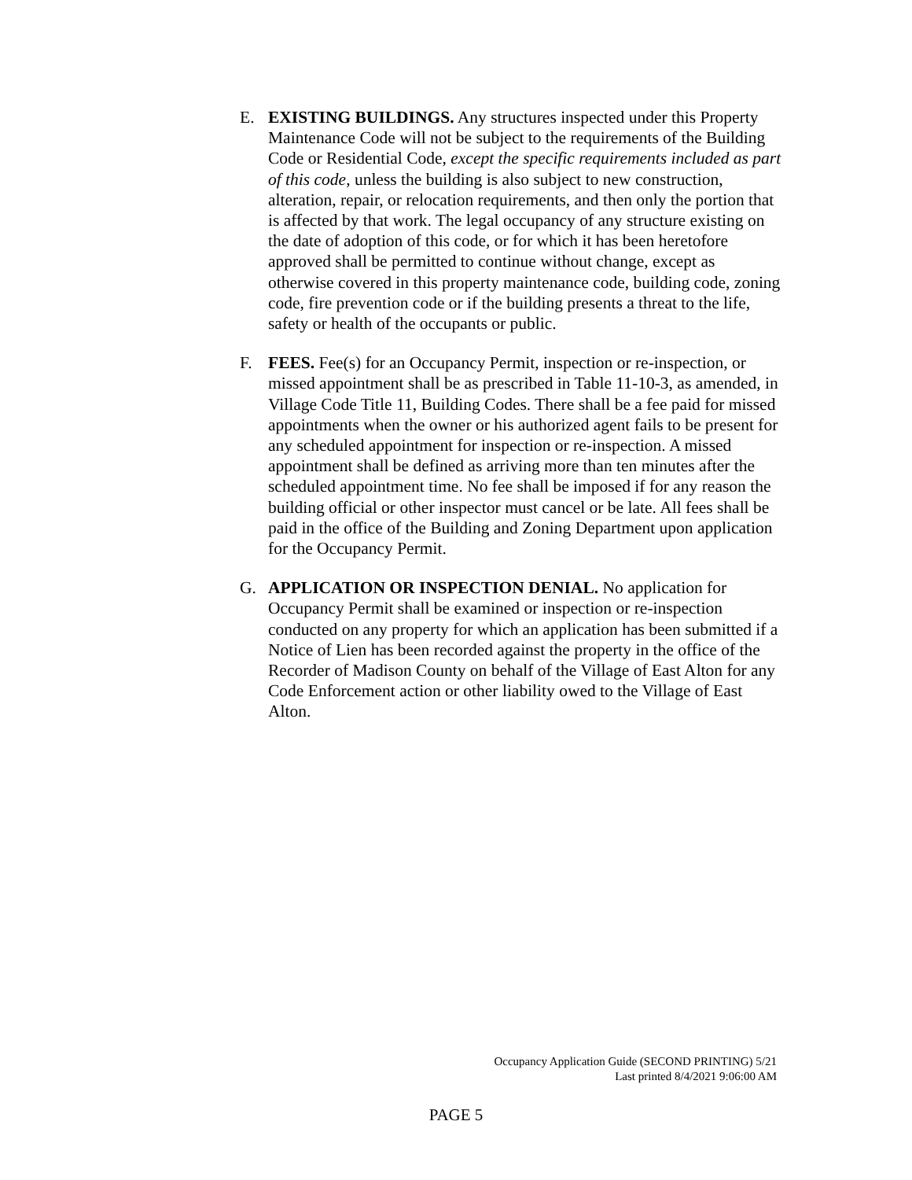E. EXISTING BUILDINGS. Any structures inspected under this Property Maintenance Code will not be subject to the requirements of the Building Code or Residential Code, except the specific requirements included as part of this code, unless the building is also subject to new construction, alteration, repair, or relocation requirements, and then only the portion that is affected by that work. The legal occupancy of any structure existing on the date of adoption of this code, or for which it has been heretofore approved shall be permitted to continue without change, except as otherwise covered in this property maintenance code, building code, zoning code, fire prevention code or if the building presents a threat to the life, safety or health of the occupants or public.
F. FEES. Fee(s) for an Occupancy Permit, inspection or re-inspection, or missed appointment shall be as prescribed in Table 11-10-3, as amended, in Village Code Title 11, Building Codes. There shall be a fee paid for missed appointments when the owner or his authorized agent fails to be present for any scheduled appointment for inspection or re-inspection. A missed appointment shall be defined as arriving more than ten minutes after the scheduled appointment time. No fee shall be imposed if for any reason the building official or other inspector must cancel or be late. All fees shall be paid in the office of the Building and Zoning Department upon application for the Occupancy Permit.
G. APPLICATION OR INSPECTION DENIAL. No application for Occupancy Permit shall be examined or inspection or re-inspection conducted on any property for which an application has been submitted if a Notice of Lien has been recorded against the property in the office of the Recorder of Madison County on behalf of the Village of East Alton for any Code Enforcement action or other liability owed to the Village of East Alton.
Occupancy Application Guide (SECOND PRINTING) 5/21
Last printed 8/4/2021 9:06:00 AM
PAGE 5